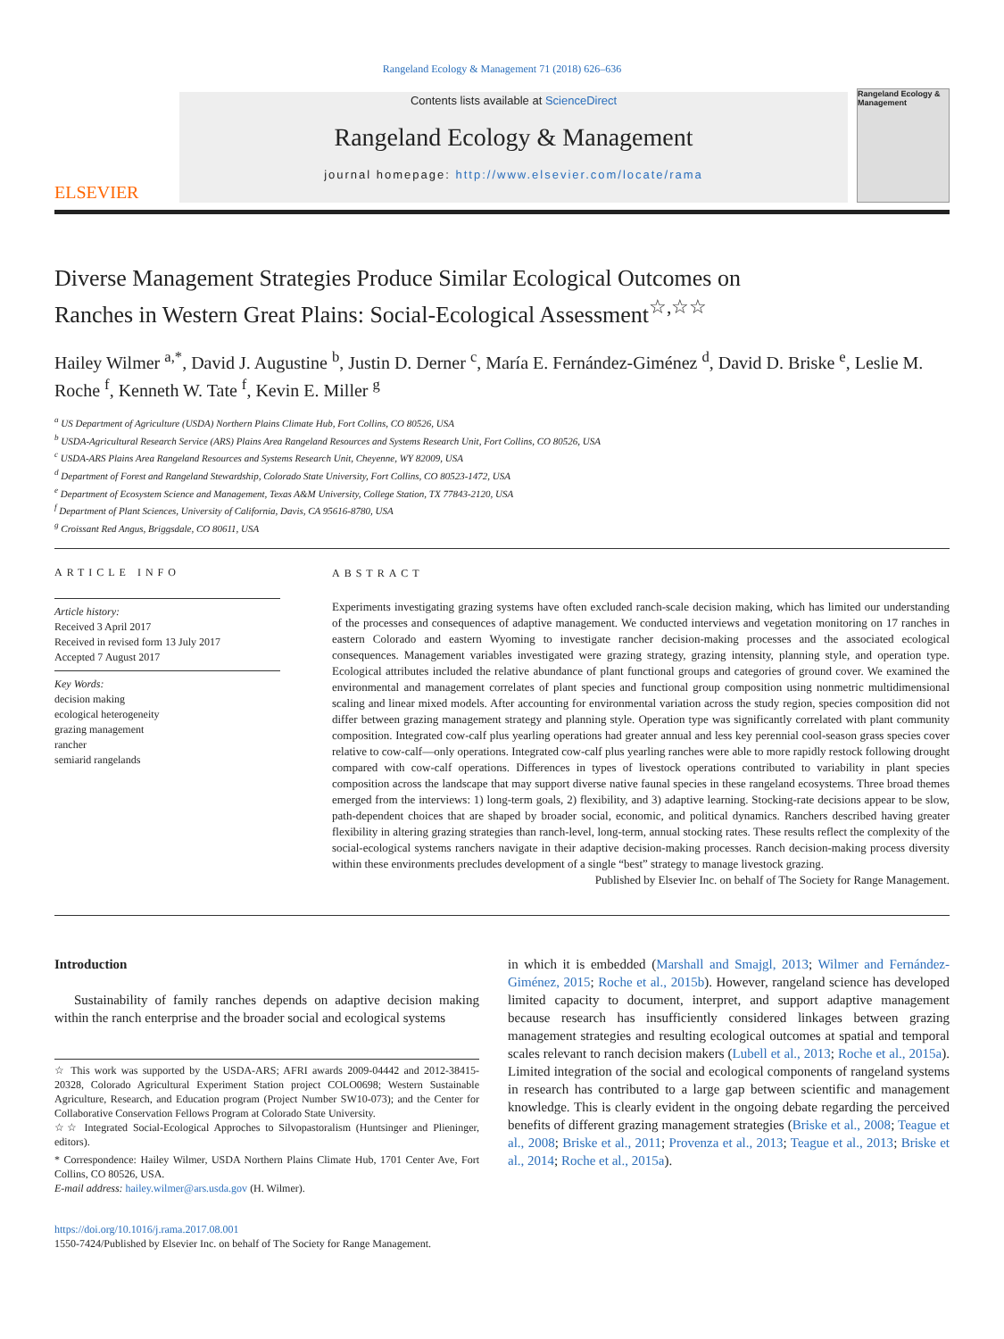Rangeland Ecology & Management 71 (2018) 626–636
ELSEVIER
Contents lists available at ScienceDirect
Rangeland Ecology & Management
journal homepage: http://www.elsevier.com/locate/rama
Rangeland Ecology & Management
Diverse Management Strategies Produce Similar Ecological Outcomes on Ranches in Western Great Plains: Social-Ecological Assessment<sup>☆,☆☆</sup>
Hailey Wilmer <sup>a,*</sup>, David J. Augustine <sup>b</sup>, Justin D. Derner <sup>c</sup>, María E. Fernández-Giménez <sup>d</sup>, David D. Briske <sup>e</sup>, Leslie M. Roche <sup>f</sup>, Kenneth W. Tate <sup>f</sup>, Kevin E. Miller <sup>g</sup>
<sup>a</sup> US Department of Agriculture (USDA) Northern Plains Climate Hub, Fort Collins, CO 80526, USA
<sup>b</sup> USDA-Agricultural Research Service (ARS) Plains Area Rangeland Resources and Systems Research Unit, Fort Collins, CO 80526, USA
<sup>c</sup> USDA-ARS Plains Area Rangeland Resources and Systems Research Unit, Cheyenne, WY 82009, USA
<sup>d</sup> Department of Forest and Rangeland Stewardship, Colorado State University, Fort Collins, CO 80523-1472, USA
<sup>e</sup> Department of Ecosystem Science and Management, Texas A&M University, College Station, TX 77843-2120, USA
<sup>f</sup> Department of Plant Sciences, University of California, Davis, CA 95616-8780, USA
<sup>g</sup> Croissant Red Angus, Briggsdale, CO 80611, USA
ARTICLE INFO
Article history:
Received 3 April 2017
Received in revised form 13 July 2017
Accepted 7 August 2017
Key Words:
decision making
ecological heterogeneity
grazing management
rancher
semiarid rangelands
ABSTRACT
Experiments investigating grazing systems have often excluded ranch-scale decision making, which has limited our understanding of the processes and consequences of adaptive management. We conducted interviews and vegetation monitoring on 17 ranches in eastern Colorado and eastern Wyoming to investigate rancher decision-making processes and the associated ecological consequences. Management variables investigated were grazing strategy, grazing intensity, planning style, and operation type. Ecological attributes included the relative abundance of plant functional groups and categories of ground cover. We examined the environmental and management correlates of plant species and functional group composition using nonmetric multidimensional scaling and linear mixed models. After accounting for environmental variation across the study region, species composition did not differ between grazing management strategy and planning style. Operation type was significantly correlated with plant community composition. Integrated cow-calf plus yearling operations had greater annual and less key perennial cool-season grass species cover relative to cow-calf—only operations. Integrated cow-calf plus yearling ranches were able to more rapidly restock following drought compared with cow-calf operations. Differences in types of livestock operations contributed to variability in plant species composition across the landscape that may support diverse native faunal species in these rangeland ecosystems. Three broad themes emerged from the interviews: 1) long-term goals, 2) flexibility, and 3) adaptive learning. Stocking-rate decisions appear to be slow, path-dependent choices that are shaped by broader social, economic, and political dynamics. Ranchers described having greater flexibility in altering grazing strategies than ranch-level, long-term, annual stocking rates. These results reflect the complexity of the social-ecological systems ranchers navigate in their adaptive decision-making processes. Ranch decision-making process diversity within these environments precludes development of a single “best” strategy to manage livestock grazing.
Published by Elsevier Inc. on behalf of The Society for Range Management.
Introduction
Sustainability of family ranches depends on adaptive decision making within the ranch enterprise and the broader social and ecological systems
☆ This work was supported by the USDA-ARS; AFRI awards 2009-04442 and 2012-38415-20328, Colorado Agricultural Experiment Station project COLO0698; Western Sustainable Agriculture, Research, and Education program (Project Number SW10-073); and the Center for Collaborative Conservation Fellows Program at Colorado State University.
☆☆ Integrated Social-Ecological Approches to Silvopastoralism (Huntsinger and Plieninger, editors).
* Correspondence: Hailey Wilmer, USDA Northern Plains Climate Hub, 1701 Center Ave, Fort Collins, CO 80526, USA.
E-mail address: hailey.wilmer@ars.usda.gov (H. Wilmer).
https://doi.org/10.1016/j.rama.2017.08.001
1550-7424/Published by Elsevier Inc. on behalf of The Society for Range Management.
in which it is embedded (Marshall and Smajgl, 2013; Wilmer and Fernández-Giménez, 2015; Roche et al., 2015b). However, rangeland science has developed limited capacity to document, interpret, and support adaptive management because research has insufficiently considered linkages between grazing management strategies and resulting ecological outcomes at spatial and temporal scales relevant to ranch decision makers (Lubell et al., 2013; Roche et al., 2015a). Limited integration of the social and ecological components of rangeland systems in research has contributed to a large gap between scientific and management knowledge. This is clearly evident in the ongoing debate regarding the perceived benefits of different grazing management strategies (Briske et al., 2008; Teague et al., 2008; Briske et al., 2011; Provenza et al., 2013; Teague et al., 2013; Briske et al., 2014; Roche et al., 2015a).